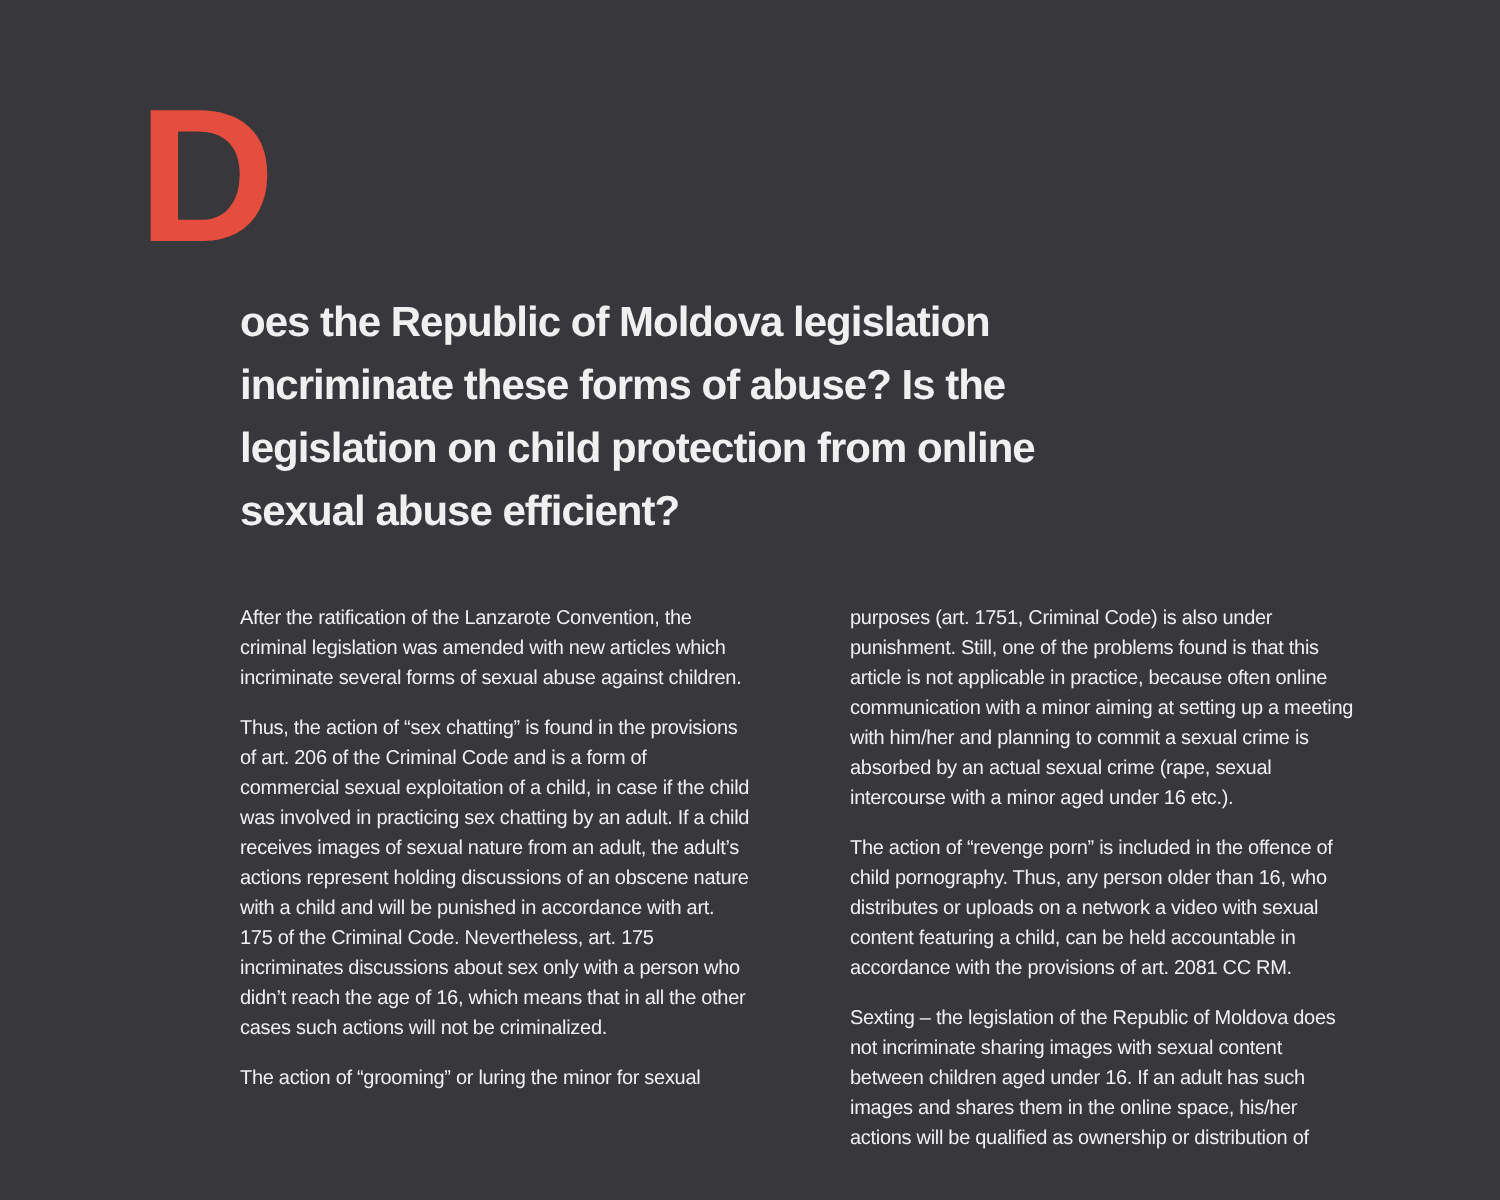D
oes the Republic of Moldova legislation incriminate these forms of abuse? Is the legislation on child protection from online sexual abuse efficient?
After the ratification of the Lanzarote Convention, the criminal legislation was amended with new articles which incriminate several forms of sexual abuse against children.
Thus, the action of “sex chatting” is found in the provisions of art. 206 of the Criminal Code and is a form of commercial sexual exploitation of a child, in case if the child was involved in practicing sex chatting by an adult. If a child receives images of sexual nature from an adult, the adult’s actions represent holding discussions of an obscene nature with a child and will be punished in accordance with art. 175 of the Criminal Code. Nevertheless, art. 175 incriminates discussions about sex only with a person who didn’t reach the age of 16, which means that in all the other cases such actions will not be criminalized.
The action of “grooming” or luring the minor for sexual
purposes (art. 1751, Criminal Code) is also under punishment. Still, one of the problems found is that this article is not applicable in practice, because often online communication with a minor aiming at setting up a meeting with him/her and planning to commit a sexual crime is absorbed by an actual sexual crime (rape, sexual intercourse with a minor aged under 16 etc.).
The action of “revenge porn” is included in the offence of child pornography. Thus, any person older than 16, who distributes or uploads on a network a video with sexual content featuring a child, can be held accountable in accordance with the provisions of art. 2081 CC RM.
Sexting – the legislation of the Republic of Moldova does not incriminate sharing images with sexual content between children aged under 16. If an adult has such images and shares them in the online space, his/her actions will be qualified as ownership or distribution of